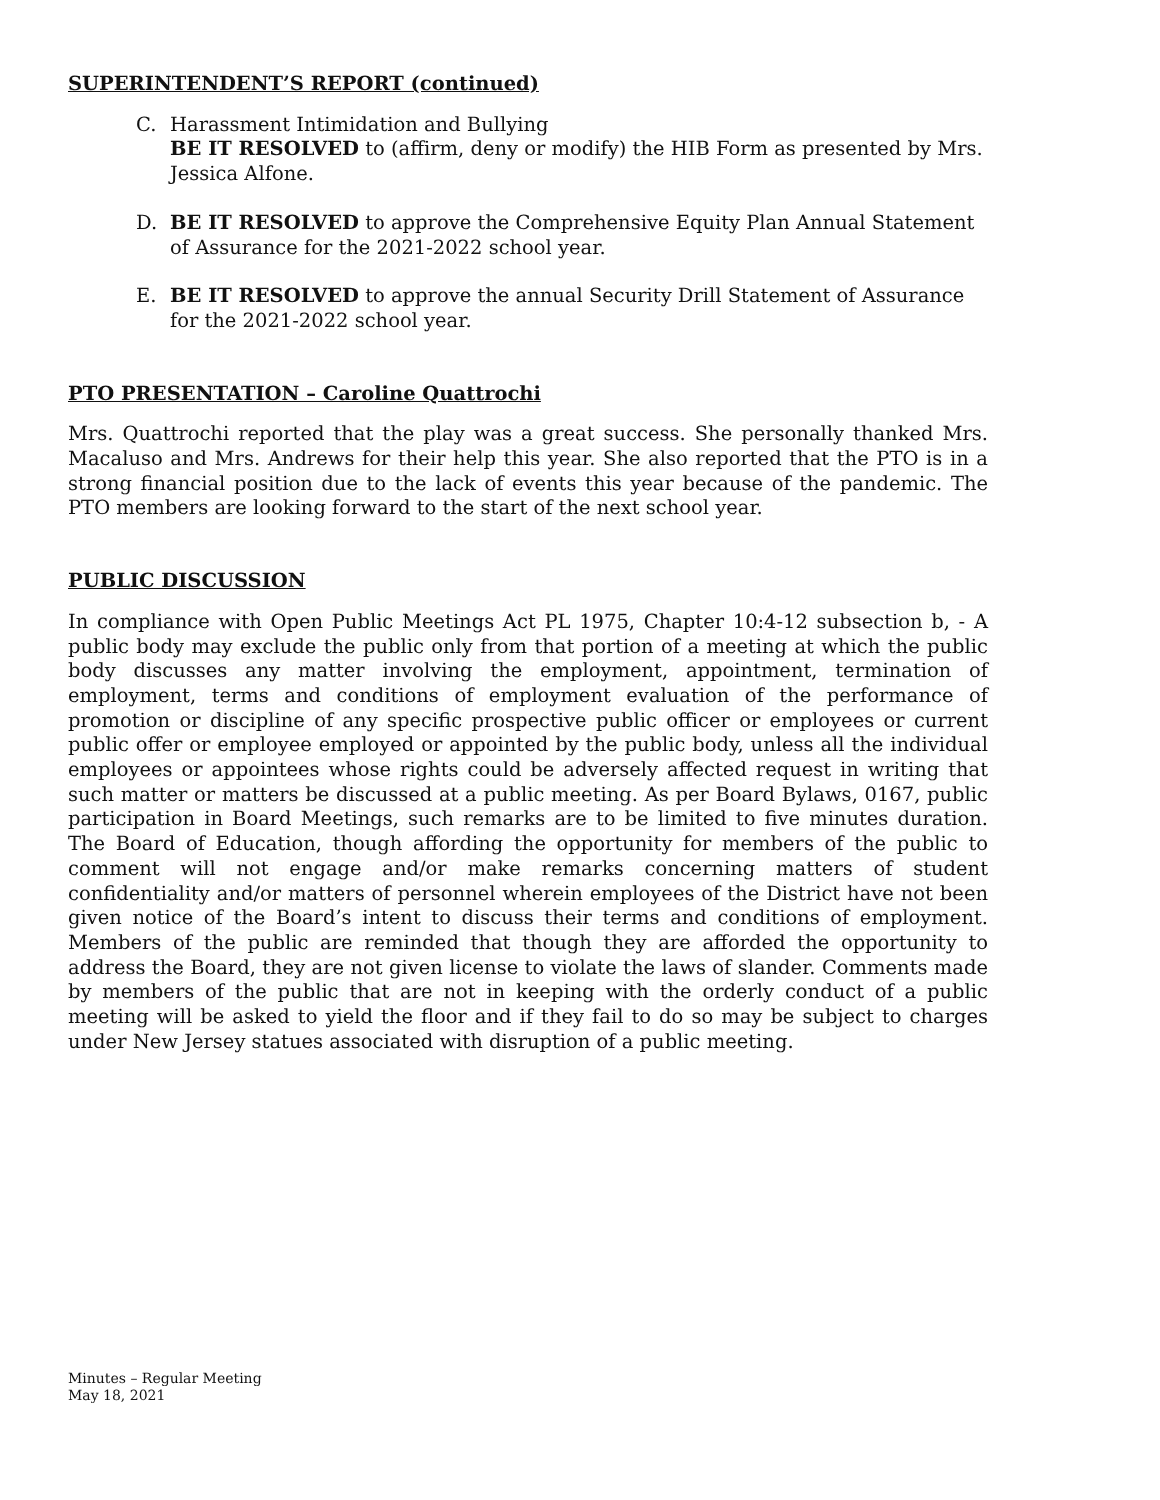SUPERINTENDENT’S REPORT (continued)
C. Harassment Intimidation and Bullying
BE IT RESOLVED to (affirm, deny or modify) the HIB Form as presented by Mrs. Jessica Alfone.
D. BE IT RESOLVED to approve the Comprehensive Equity Plan Annual Statement of Assurance for the 2021-2022 school year.
E. BE IT RESOLVED to approve the annual Security Drill Statement of Assurance for the 2021-2022 school year.
PTO PRESENTATION – Caroline Quattrochi
Mrs. Quattrochi reported that the play was a great success. She personally thanked Mrs. Macaluso and Mrs. Andrews for their help this year. She also reported that the PTO is in a strong financial position due to the lack of events this year because of the pandemic. The PTO members are looking forward to the start of the next school year.
PUBLIC DISCUSSION
In compliance with Open Public Meetings Act PL 1975, Chapter 10:4-12 subsection b, - A public body may exclude the public only from that portion of a meeting at which the public body discusses any matter involving the employment, appointment, termination of employment, terms and conditions of employment evaluation of the performance of promotion or discipline of any specific prospective public officer or employees or current public offer or employee employed or appointed by the public body, unless all the individual employees or appointees whose rights could be adversely affected request in writing that such matter or matters be discussed at a public meeting. As per Board Bylaws, 0167, public participation in Board Meetings, such remarks are to be limited to five minutes duration. The Board of Education, though affording the opportunity for members of the public to comment will not engage and/or make remarks concerning matters of student confidentiality and/or matters of personnel wherein employees of the District have not been given notice of the Board’s intent to discuss their terms and conditions of employment. Members of the public are reminded that though they are afforded the opportunity to address the Board, they are not given license to violate the laws of slander. Comments made by members of the public that are not in keeping with the orderly conduct of a public meeting will be asked to yield the floor and if they fail to do so may be subject to charges under New Jersey statues associated with disruption of a public meeting.
Minutes – Regular Meeting
May 18, 2021